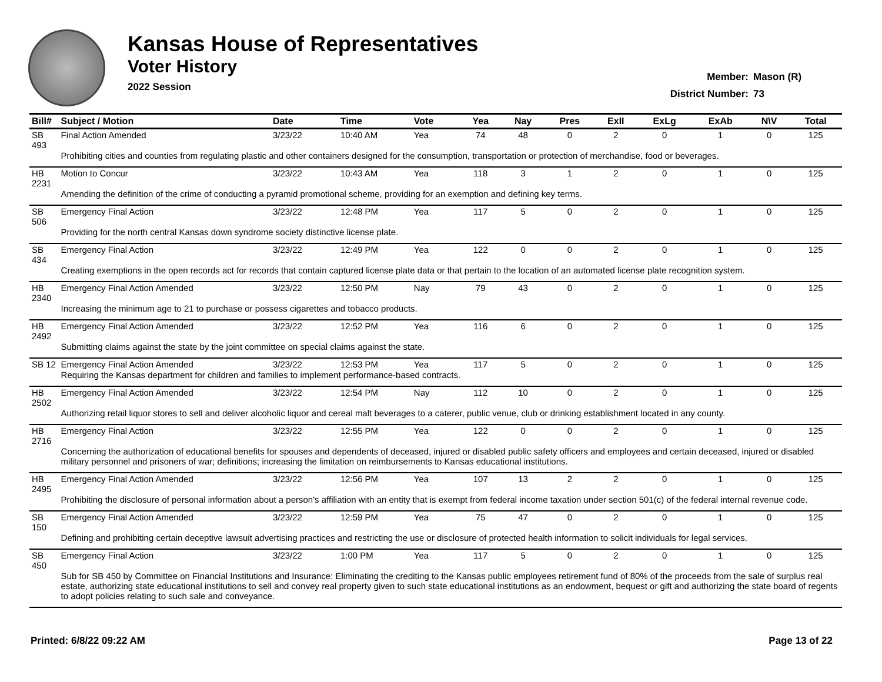Kansas House of Representatives
Voter History
2022 Session
Member: Mason (R)
District Number: 73
| Bill# | Subject / Motion | Date | Time | Vote | Yea | Nay | Pres | ExII | ExLg | ExAb | N\V | Total |
| --- | --- | --- | --- | --- | --- | --- | --- | --- | --- | --- | --- | --- |
| SB 493 | Final Action Amended | 3/23/22 | 10:40 AM | Yea | 74 | 48 | 0 | 2 | 0 | 1 | 0 | 125 |
| | Prohibiting cities and counties from regulating plastic and other containers designed for the consumption, transportation or protection of merchandise, food or beverages. | | | | | | | | | | | |
| HB 2231 | Motion to Concur | 3/23/22 | 10:43 AM | Yea | 118 | 3 | 1 | 2 | 0 | 1 | 0 | 125 |
| | Amending the definition of the crime of conducting a pyramid promotional scheme, providing for an exemption and defining key terms. | | | | | | | | | | | |
| SB 506 | Emergency Final Action | 3/23/22 | 12:48 PM | Yea | 117 | 5 | 0 | 2 | 0 | 1 | 0 | 125 |
| | Providing for the north central Kansas down syndrome society distinctive license plate. | | | | | | | | | | | |
| SB 434 | Emergency Final Action | 3/23/22 | 12:49 PM | Yea | 122 | 0 | 0 | 2 | 0 | 1 | 0 | 125 |
| | Creating exemptions in the open records act for records that contain captured license plate data or that pertain to the location of an automated license plate recognition system. | | | | | | | | | | | |
| HB 2340 | Emergency Final Action Amended | 3/23/22 | 12:50 PM | Nay | 79 | 43 | 0 | 2 | 0 | 1 | 0 | 125 |
| | Increasing the minimum age to 21 to purchase or possess cigarettes and tobacco products. | | | | | | | | | | | |
| HB 2492 | Emergency Final Action Amended | 3/23/22 | 12:52 PM | Yea | 116 | 6 | 0 | 2 | 0 | 1 | 0 | 125 |
| | Submitting claims against the state by the joint committee on special claims against the state. | | | | | | | | | | | |
| SB 12 | Emergency Final Action Amended | 3/23/22 | 12:53 PM | Yea | 117 | 5 | 0 | 2 | 0 | 1 | 0 | 125 |
| | Requiring the Kansas department for children and families to implement performance-based contracts. | | | | | | | | | | | |
| HB 2502 | Emergency Final Action Amended | 3/23/22 | 12:54 PM | Nay | 112 | 10 | 0 | 2 | 0 | 1 | 0 | 125 |
| | Authorizing retail liquor stores to sell and deliver alcoholic liquor and cereal malt beverages to a caterer, public venue, club or drinking establishment located in any county. | | | | | | | | | | | |
| HB 2716 | Emergency Final Action | 3/23/22 | 12:55 PM | Yea | 122 | 0 | 0 | 2 | 0 | 1 | 0 | 125 |
| | Concerning the authorization of educational benefits for spouses and dependents of deceased, injured or disabled public safety officers and employees and certain deceased, injured or disabled military personnel and prisoners of war; definitions; increasing the limitation on reimbursements to Kansas educational institutions. | | | | | | | | | | | |
| HB 2495 | Emergency Final Action Amended | 3/23/22 | 12:56 PM | Yea | 107 | 13 | 2 | 2 | 0 | 1 | 0 | 125 |
| | Prohibiting the disclosure of personal information about a person's affiliation with an entity that is exempt from federal income taxation under section 501(c) of the federal internal revenue code. | | | | | | | | | | | |
| SB 150 | Emergency Final Action Amended | 3/23/22 | 12:59 PM | Yea | 75 | 47 | 0 | 2 | 0 | 1 | 0 | 125 |
| | Defining and prohibiting certain deceptive lawsuit advertising practices and restricting the use or disclosure of protected health information to solicit individuals for legal services. | | | | | | | | | | | |
| SB 450 | Emergency Final Action | 3/23/22 | 1:00 PM | Yea | 117 | 5 | 0 | 2 | 0 | 1 | 0 | 125 |
| | Sub for SB 450 by Committee on Financial Institutions and Insurance: Eliminating the crediting to the Kansas public employees retirement fund of 80% of the proceeds from the sale of surplus real estate, authorizing state educational institutions to sell and convey real property given to such state educational institutions as an endowment, bequest or gift and authorizing the state board of regents to adopt policies relating to such sale and conveyance. | | | | | | | | | | | |
Printed: 6/8/22 09:22 AM Page 13 of 22